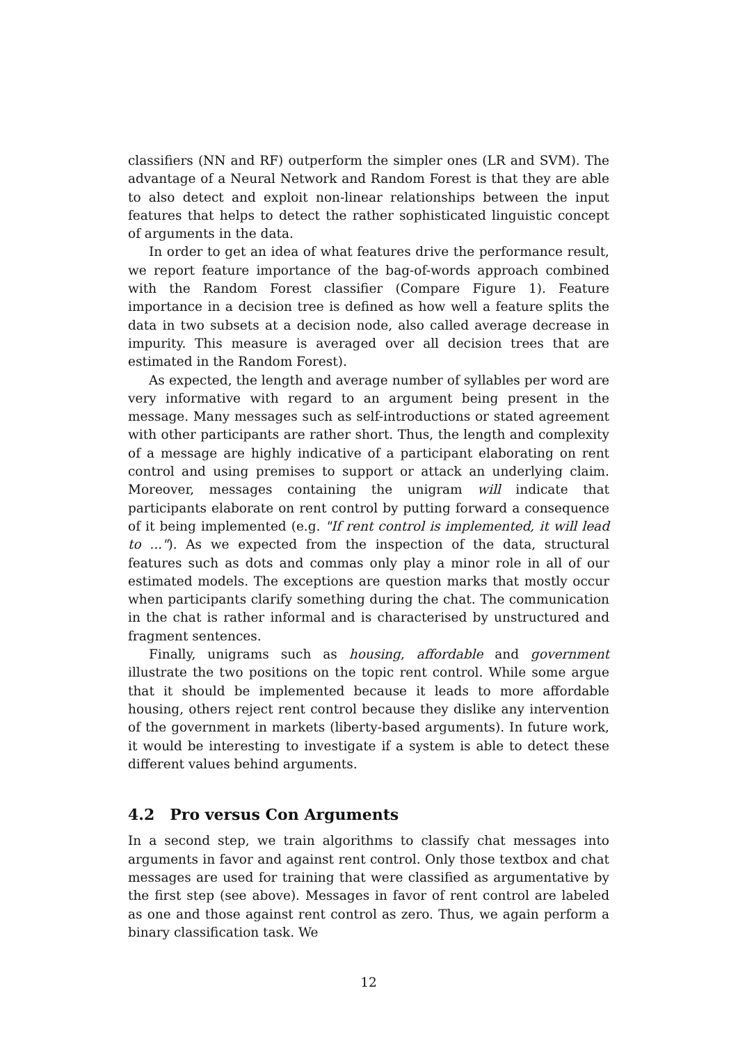classifiers (NN and RF) outperform the simpler ones (LR and SVM). The advantage of a Neural Network and Random Forest is that they are able to also detect and exploit non-linear relationships between the input features that helps to detect the rather sophisticated linguistic concept of arguments in the data.
In order to get an idea of what features drive the performance result, we report feature importance of the bag-of-words approach combined with the Random Forest classifier (Compare Figure 1). Feature importance in a decision tree is defined as how well a feature splits the data in two subsets at a decision node, also called average decrease in impurity. This measure is averaged over all decision trees that are estimated in the Random Forest).
As expected, the length and average number of syllables per word are very informative with regard to an argument being present in the message. Many messages such as self-introductions or stated agreement with other participants are rather short. Thus, the length and complexity of a message are highly indicative of a participant elaborating on rent control and using premises to support or attack an underlying claim. Moreover, messages containing the unigram will indicate that participants elaborate on rent control by putting forward a consequence of it being implemented (e.g. "If rent control is implemented, it will lead to ..."). As we expected from the inspection of the data, structural features such as dots and commas only play a minor role in all of our estimated models. The exceptions are question marks that mostly occur when participants clarify something during the chat. The communication in the chat is rather informal and is characterised by unstructured and fragment sentences.
Finally, unigrams such as housing, affordable and government illustrate the two positions on the topic rent control. While some argue that it should be implemented because it leads to more affordable housing, others reject rent control because they dislike any intervention of the government in markets (liberty-based arguments). In future work, it would be interesting to investigate if a system is able to detect these different values behind arguments.
4.2 Pro versus Con Arguments
In a second step, we train algorithms to classify chat messages into arguments in favor and against rent control. Only those textbox and chat messages are used for training that were classified as argumentative by the first step (see above). Messages in favor of rent control are labeled as one and those against rent control as zero. Thus, we again perform a binary classification task. We
12